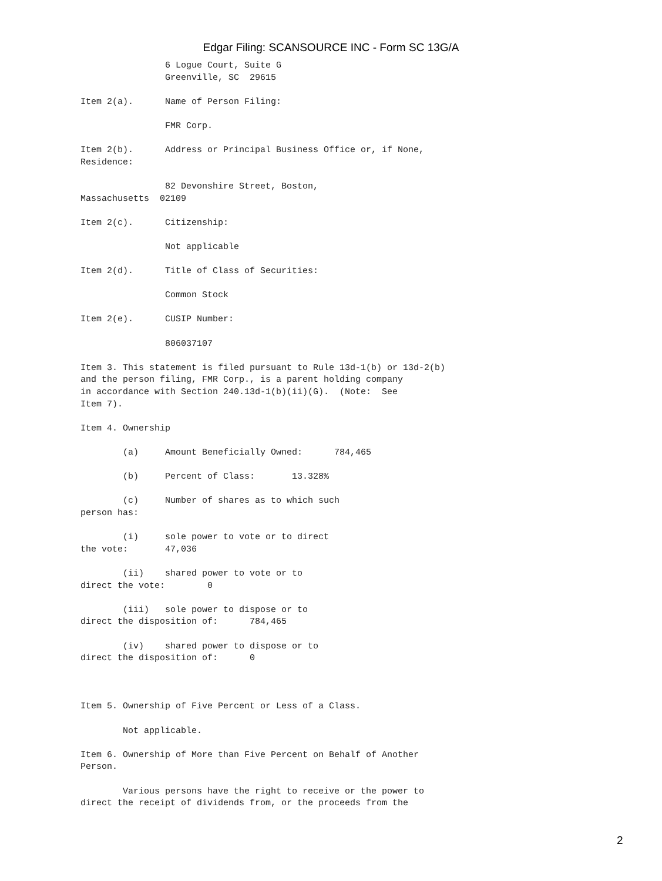Edgar Filing: SCANSOURCE INC - Form SC 13G/A
                6 Logue Court, Suite G
                Greenville, SC  29615

Item 2(a).      Name of Person Filing:

                FMR Corp.

Item 2(b).      Address or Principal Business Office or, if None,
Residence:

                82 Devonshire Street, Boston,
Massachusetts  02109

Item 2(c).      Citizenship:

                Not applicable

Item 2(d).      Title of Class of Securities:

                Common Stock

Item 2(e).      CUSIP Number:

                806037107

Item 3. This statement is filed pursuant to Rule 13d-1(b) or 13d-2(b)
and the person filing, FMR Corp., is a parent holding company
in accordance with Section 240.13d-1(b)(ii)(G).  (Note:  See
Item 7).

Item 4. Ownership

        (a)     Amount Beneficially Owned:      784,465

        (b)     Percent of Class:       13.328%

        (c)     Number of shares as to which such
person has:

        (i)     sole power to vote or to direct
the vote:       47,036

        (ii)    shared power to vote or to
direct the vote:        0

        (iii)   sole power to dispose or to
direct the disposition of:      784,465

        (iv)    shared power to dispose or to
direct the disposition of:      0



Item 5. Ownership of Five Percent or Less of a Class.

        Not applicable.

Item 6. Ownership of More than Five Percent on Behalf of Another
Person.

        Various persons have the right to receive or the power to
direct the receipt of dividends from, or the proceeds from the
2